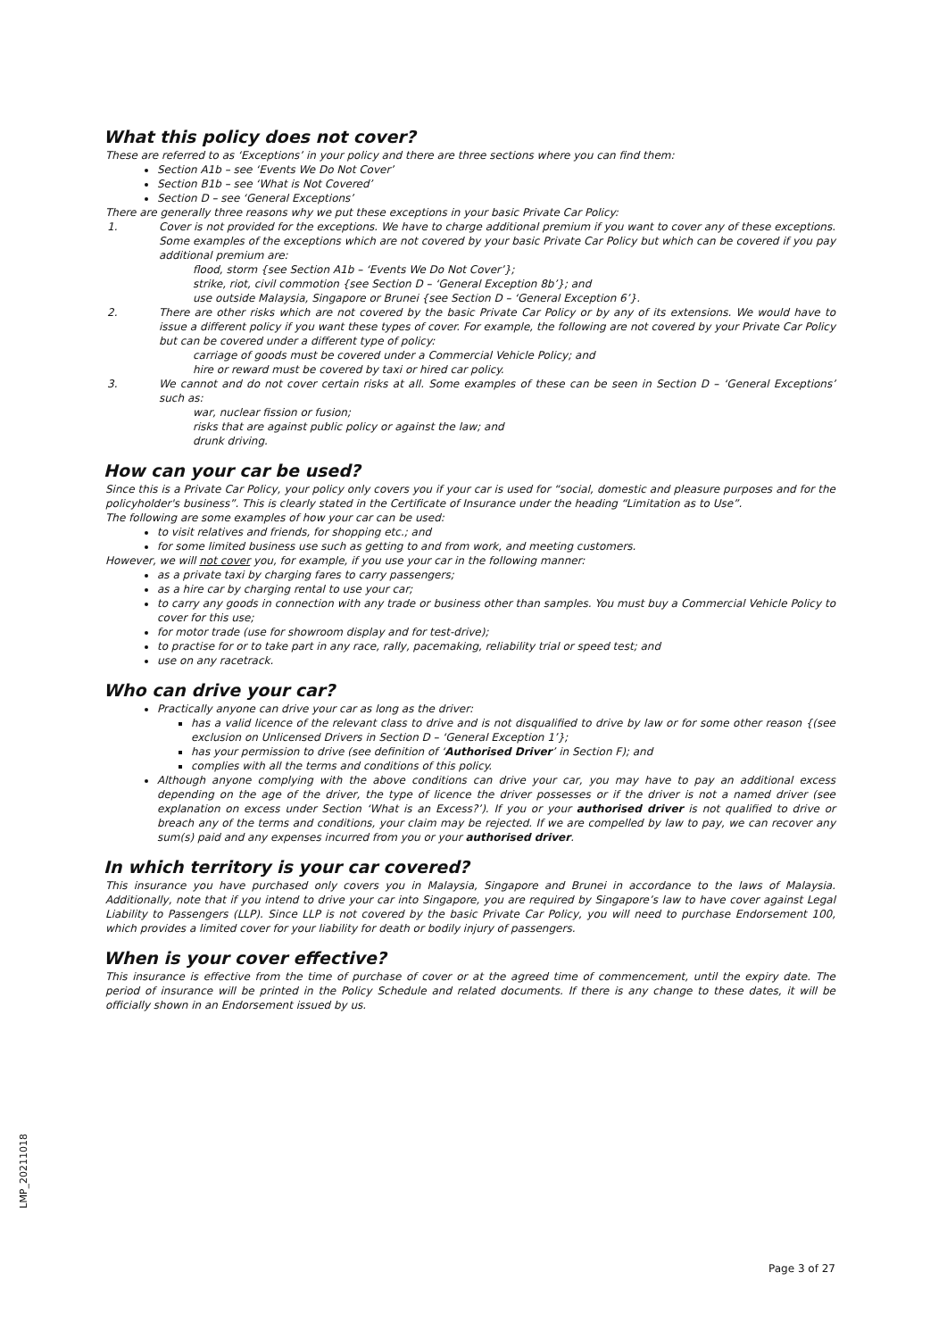What this policy does not cover?
These are referred to as ‘Exceptions’ in your policy and there are three sections where you can find them:
Section A1b – see ‘Events We Do Not Cover’
Section B1b – see ‘What is Not Covered’
Section D – see ‘General Exceptions’
There are generally three reasons why we put these exceptions in your basic Private Car Policy:
1. Cover is not provided for the exceptions. We have to charge additional premium if you want to cover any of these exceptions. Some examples of the exceptions which are not covered by your basic Private Car Policy but which can be covered if you pay additional premium are:
flood, storm {see Section A1b – ‘Events We Do Not Cover’};
strike, riot, civil commotion {see Section D – ‘General Exception 8b’}; and
use outside Malaysia, Singapore or Brunei {see Section D – ‘General Exception 6’}.
2. There are other risks which are not covered by the basic Private Car Policy or by any of its extensions. We would have to issue a different policy if you want these types of cover. For example, the following are not covered by your Private Car Policy but can be covered under a different type of policy:
carriage of goods must be covered under a Commercial Vehicle Policy; and
hire or reward must be covered by taxi or hired car policy.
3. We cannot and do not cover certain risks at all. Some examples of these can be seen in Section D – ‘General Exceptions’ such as:
war, nuclear fission or fusion;
risks that are against public policy or against the law; and
drunk driving.
How can your car be used?
Since this is a Private Car Policy, your policy only covers you if your car is used for “social, domestic and pleasure purposes and for the policyholder's business”. This is clearly stated in the Certificate of Insurance under the heading “Limitation as to Use”.
The following are some examples of how your car can be used:
to visit relatives and friends, for shopping etc.; and
for some limited business use such as getting to and from work, and meeting customers.
However, we will not cover you, for example, if you use your car in the following manner:
as a private taxi by charging fares to carry passengers;
as a hire car by charging rental to use your car;
to carry any goods in connection with any trade or business other than samples. You must buy a Commercial Vehicle Policy to cover for this use;
for motor trade (use for showroom display and for test-drive);
to practise for or to take part in any race, rally, pacemaking, reliability trial or speed test; and
use on any racetrack.
Who can drive your car?
Practically anyone can drive your car as long as the driver:
has a valid licence of the relevant class to drive and is not disqualified to drive by law or for some other reason {(see exclusion on Unlicensed Drivers in Section D – ‘General Exception 1’};
has your permission to drive (see definition of ‘Authorised Driver’ in Section F); and
complies with all the terms and conditions of this policy.
Although anyone complying with the above conditions can drive your car, you may have to pay an additional excess depending on the age of the driver, the type of licence the driver possesses or if the driver is not a named driver (see explanation on excess under Section ‘What is an Excess?’). If you or your authorised driver is not qualified to drive or breach any of the terms and conditions, your claim may be rejected. If we are compelled by law to pay, we can recover any sum(s) paid and any expenses incurred from you or your authorised driver.
In which territory is your car covered?
This insurance you have purchased only covers you in Malaysia, Singapore and Brunei in accordance to the laws of Malaysia. Additionally, note that if you intend to drive your car into Singapore, you are required by Singapore’s law to have cover against Legal Liability to Passengers (LLP). Since LLP is not covered by the basic Private Car Policy, you will need to purchase Endorsement 100, which provides a limited cover for your liability for death or bodily injury of passengers.
When is your cover effective?
This insurance is effective from the time of purchase of cover or at the agreed time of commencement, until the expiry date. The period of insurance will be printed in the Policy Schedule and related documents. If there is any change to these dates, it will be officially shown in an Endorsement issued by us.
LMP_20211018
Page 3 of 27